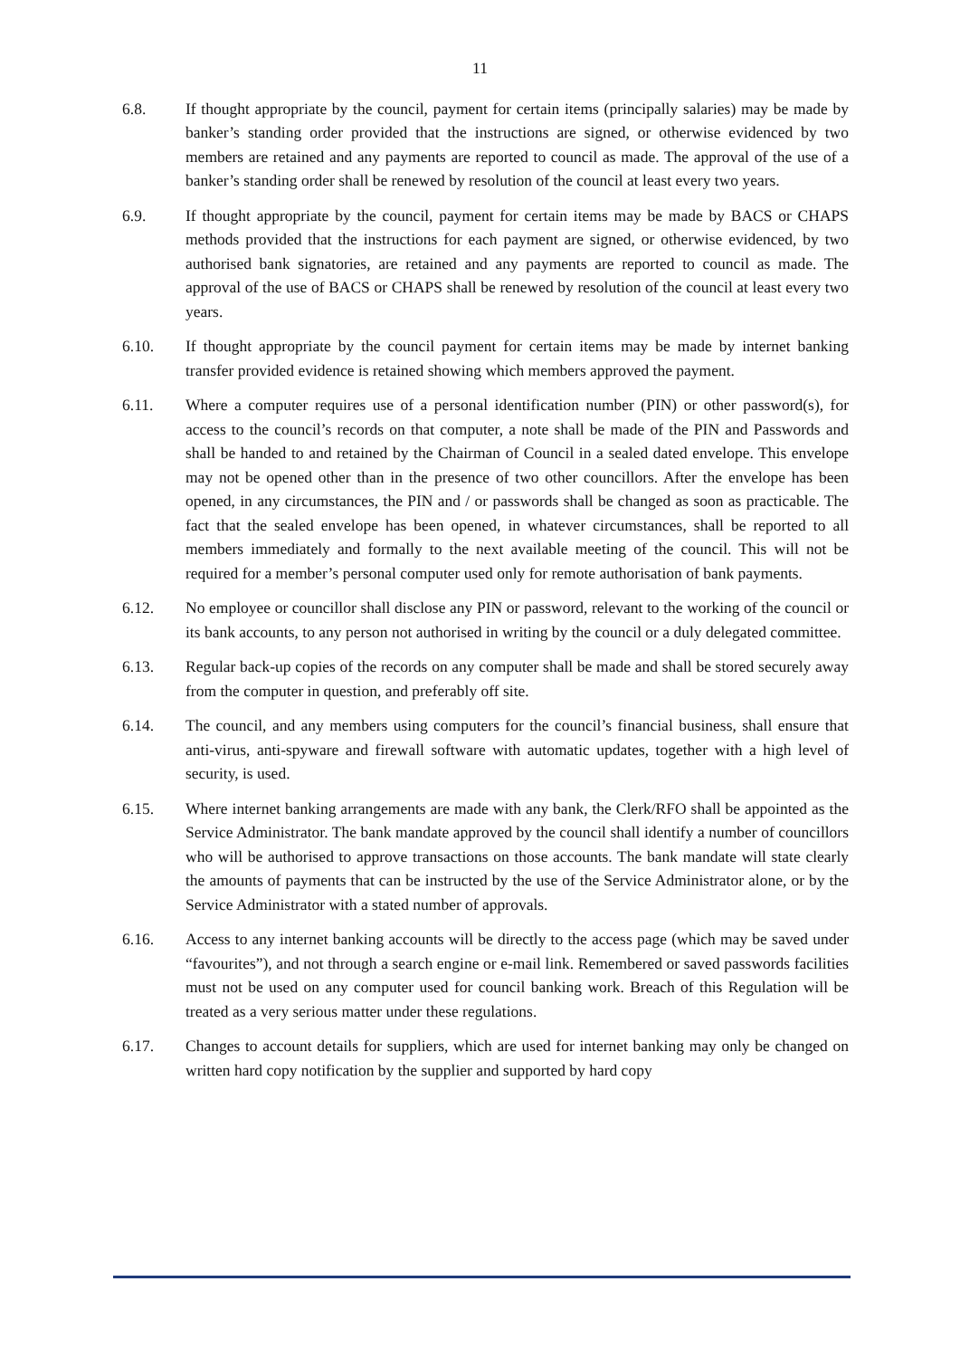11
6.8. If thought appropriate by the council, payment for certain items (principally salaries) may be made by banker’s standing order provided that the instructions are signed, or otherwise evidenced by two members are retained and any payments are reported to council as made. The approval of the use of a banker’s standing order shall be renewed by resolution of the council at least every two years.
6.9. If thought appropriate by the council, payment for certain items may be made by BACS or CHAPS methods provided that the instructions for each payment are signed, or otherwise evidenced, by two authorised bank signatories, are retained and any payments are reported to council as made. The approval of the use of BACS or CHAPS shall be renewed by resolution of the council at least every two years.
6.10. If thought appropriate by the council payment for certain items may be made by internet banking transfer provided evidence is retained showing which members approved the payment.
6.11. Where a computer requires use of a personal identification number (PIN) or other password(s), for access to the council’s records on that computer, a note shall be made of the PIN and Passwords and shall be handed to and retained by the Chairman of Council in a sealed dated envelope. This envelope may not be opened other than in the presence of two other councillors. After the envelope has been opened, in any circumstances, the PIN and / or passwords shall be changed as soon as practicable. The fact that the sealed envelope has been opened, in whatever circumstances, shall be reported to all members immediately and formally to the next available meeting of the council. This will not be required for a member’s personal computer used only for remote authorisation of bank payments.
6.12. No employee or councillor shall disclose any PIN or password, relevant to the working of the council or its bank accounts, to any person not authorised in writing by the council or a duly delegated committee.
6.13. Regular back-up copies of the records on any computer shall be made and shall be stored securely away from the computer in question, and preferably off site.
6.14. The council, and any members using computers for the council’s financial business, shall ensure that anti-virus, anti-spyware and firewall software with automatic updates, together with a high level of security, is used.
6.15. Where internet banking arrangements are made with any bank, the Clerk/RFO shall be appointed as the Service Administrator. The bank mandate approved by the council shall identify a number of councillors who will be authorised to approve transactions on those accounts. The bank mandate will state clearly the amounts of payments that can be instructed by the use of the Service Administrator alone, or by the Service Administrator with a stated number of approvals.
6.16. Access to any internet banking accounts will be directly to the access page (which may be saved under “favourites”), and not through a search engine or e-mail link. Remembered or saved passwords facilities must not be used on any computer used for council banking work. Breach of this Regulation will be treated as a very serious matter under these regulations.
6.17. Changes to account details for suppliers, which are used for internet banking may only be changed on written hard copy notification by the supplier and supported by hard copy